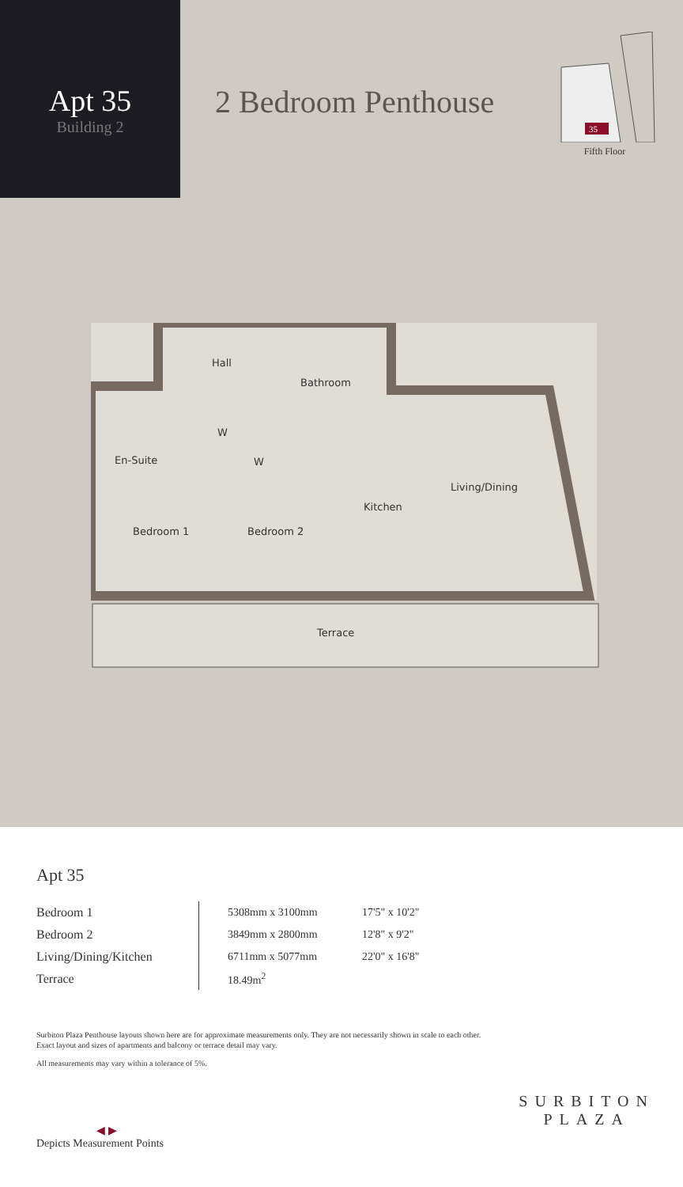Apt 35
Building 2
2 Bedroom Penthouse
35
Fifth Floor
Hall
Bathroom
W
W
En-Suite
Living/Dining
Kitchen
Bedroom 1
Bedroom 2
Terrace
Apt 35
| Bedroom 1 | 5308mm x 3100mm | 17'5" x 10'2" |
| Bedroom 2 | 3849mm x 2800mm | 12'8" x 9'2" |
| Living/Dining/Kitchen | 6711mm x 5077mm | 22'0" x 16'8" |
| Terrace | 18.49m<sup>2</sup> | |
Surbiton Plaza Penthouse layouts shown here are for approximate measurements only. They are not necessarily shown in scale to each other. Exact layout and sizes of apartments and balcony or terrace detail may vary.
All measurements may vary within a tolerance of 5%.
◀ ▶
Depicts Measurement Points
SURBITON
PLAZA